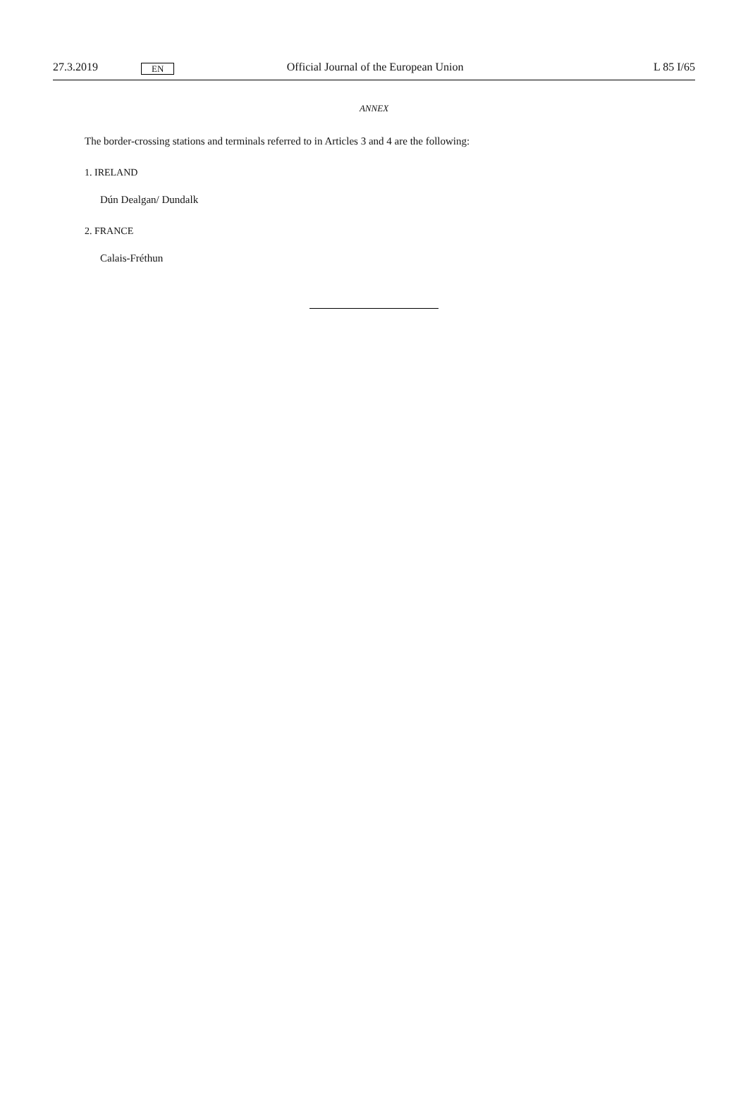27.3.2019 EN Official Journal of the European Union L 85 I/65
ANNEX
The border-crossing stations and terminals referred to in Articles 3 and 4 are the following:
1. IRELAND
Dún Dealgan/ Dundalk
2. FRANCE
Calais-Fréthun